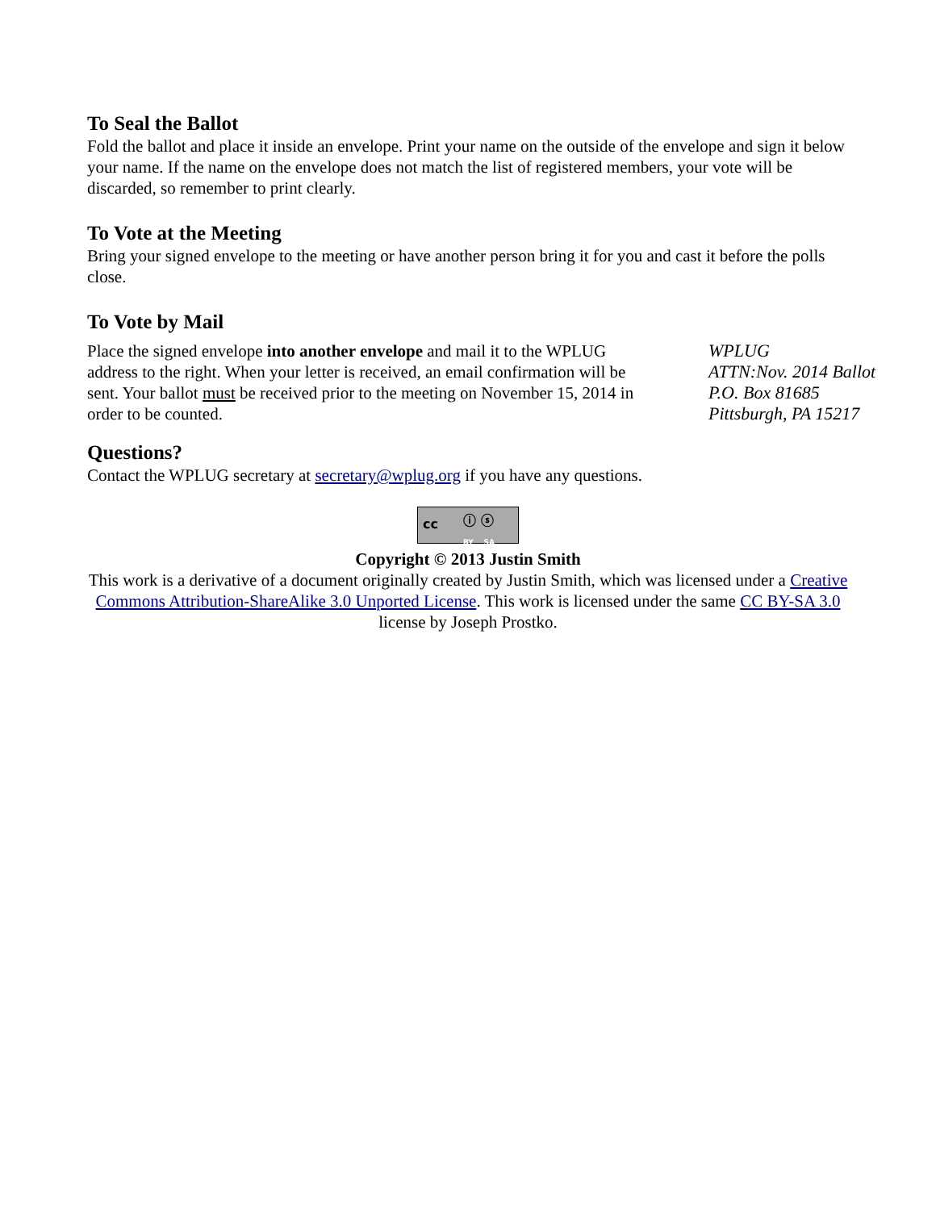To Seal the Ballot
Fold the ballot and place it inside an envelope. Print your name on the outside of the envelope and sign it below your name. If the name on the envelope does not match the list of registered members, your vote will be discarded, so remember to print clearly.
To Vote at the Meeting
Bring your signed envelope to the meeting or have another person bring it for you and cast it before the polls close.
To Vote by Mail
Place the signed envelope into another envelope and mail it to the WPLUG address to the right. When your letter is received, an email confirmation will be sent. Your ballot must be received prior to the meeting on November 15, 2014 in order to be counted.
WPLUG
ATTN:Nov. 2014 Ballot
P.O. Box 81685
Pittsburgh, PA 15217
Questions?
Contact the WPLUG secretary at secretary@wplug.org if you have any questions.
cc ⓘ ⓢ BY SA
Copyright © 2013 Justin Smith
This work is a derivative of a document originally created by Justin Smith, which was licensed under a Creative Commons Attribution-ShareAlike 3.0 Unported License. This work is licensed under the same CC BY-SA 3.0 license by Joseph Prostko.